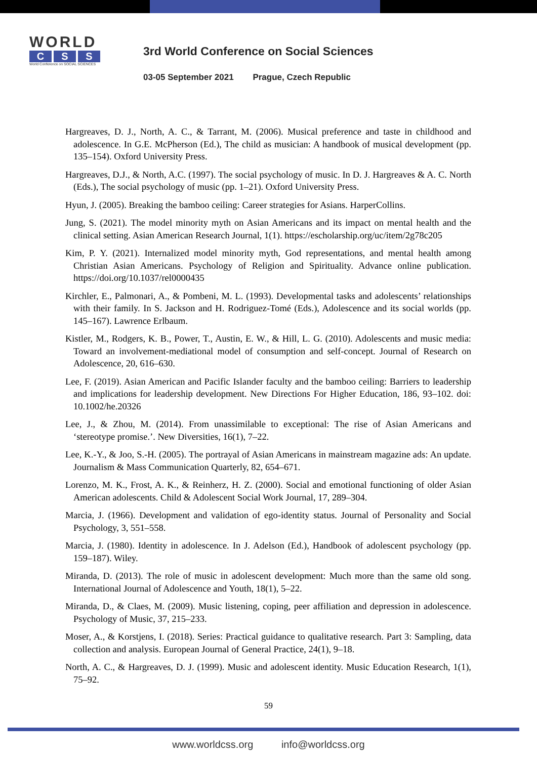WORLD
C S S
World Conference on SOCIAL SCIENCES
3rd World Conference on Social Sciences
03-05 September 2021 Prague, Czech Republic
Hargreaves, D. J., North, A. C., & Tarrant, M. (2006). Musical preference and taste in childhood and adolescence. In G.E. McPherson (Ed.), The child as musician: A handbook of musical development (pp. 135–154). Oxford University Press.
Hargreaves, D.J., & North, A.C. (1997). The social psychology of music. In D. J. Hargreaves & A. C. North (Eds.), The social psychology of music (pp. 1–21). Oxford University Press.
Hyun, J. (2005). Breaking the bamboo ceiling: Career strategies for Asians. HarperCollins.
Jung, S. (2021). The model minority myth on Asian Americans and its impact on mental health and the clinical setting. Asian American Research Journal, 1(1). https://escholarship.org/uc/item/2g78c205
Kim, P. Y. (2021). Internalized model minority myth, God representations, and mental health among Christian Asian Americans. Psychology of Religion and Spirituality. Advance online publication. https://doi.org/10.1037/rel0000435
Kirchler, E., Palmonari, A., & Pombeni, M. L. (1993). Developmental tasks and adolescents’ relationships with their family. In S. Jackson and H. Rodriguez-Tomé (Eds.), Adolescence and its social worlds (pp. 145–167). Lawrence Erlbaum.
Kistler, M., Rodgers, K. B., Power, T., Austin, E. W., & Hill, L. G. (2010). Adolescents and music media: Toward an involvement-mediational model of consumption and self-concept. Journal of Research on Adolescence, 20, 616–630.
Lee, F. (2019). Asian American and Pacific Islander faculty and the bamboo ceiling: Barriers to leadership and implications for leadership development. New Directions For Higher Education, 186, 93–102. doi: 10.1002/he.20326
Lee, J., & Zhou, M. (2014). From unassimilable to exceptional: The rise of Asian Americans and ‘stereotype promise.’. New Diversities, 16(1), 7–22.
Lee, K.-Y., & Joo, S.-H. (2005). The portrayal of Asian Americans in mainstream magazine ads: An update. Journalism & Mass Communication Quarterly, 82, 654–671.
Lorenzo, M. K., Frost, A. K., & Reinherz, H. Z. (2000). Social and emotional functioning of older Asian American adolescents. Child & Adolescent Social Work Journal, 17, 289–304.
Marcia, J. (1966). Development and validation of ego-identity status. Journal of Personality and Social Psychology, 3, 551–558.
Marcia, J. (1980). Identity in adolescence. In J. Adelson (Ed.), Handbook of adolescent psychology (pp. 159–187). Wiley.
Miranda, D. (2013). The role of music in adolescent development: Much more than the same old song. International Journal of Adolescence and Youth, 18(1), 5–22.
Miranda, D., & Claes, M. (2009). Music listening, coping, peer affiliation and depression in adolescence. Psychology of Music, 37, 215–233.
Moser, A., & Korstjens, I. (2018). Series: Practical guidance to qualitative research. Part 3: Sampling, data collection and analysis. European Journal of General Practice, 24(1), 9–18.
North, A. C., & Hargreaves, D. J. (1999). Music and adolescent identity. Music Education Research, 1(1), 75–92.
59
www.worldcss.org info@worldcss.org